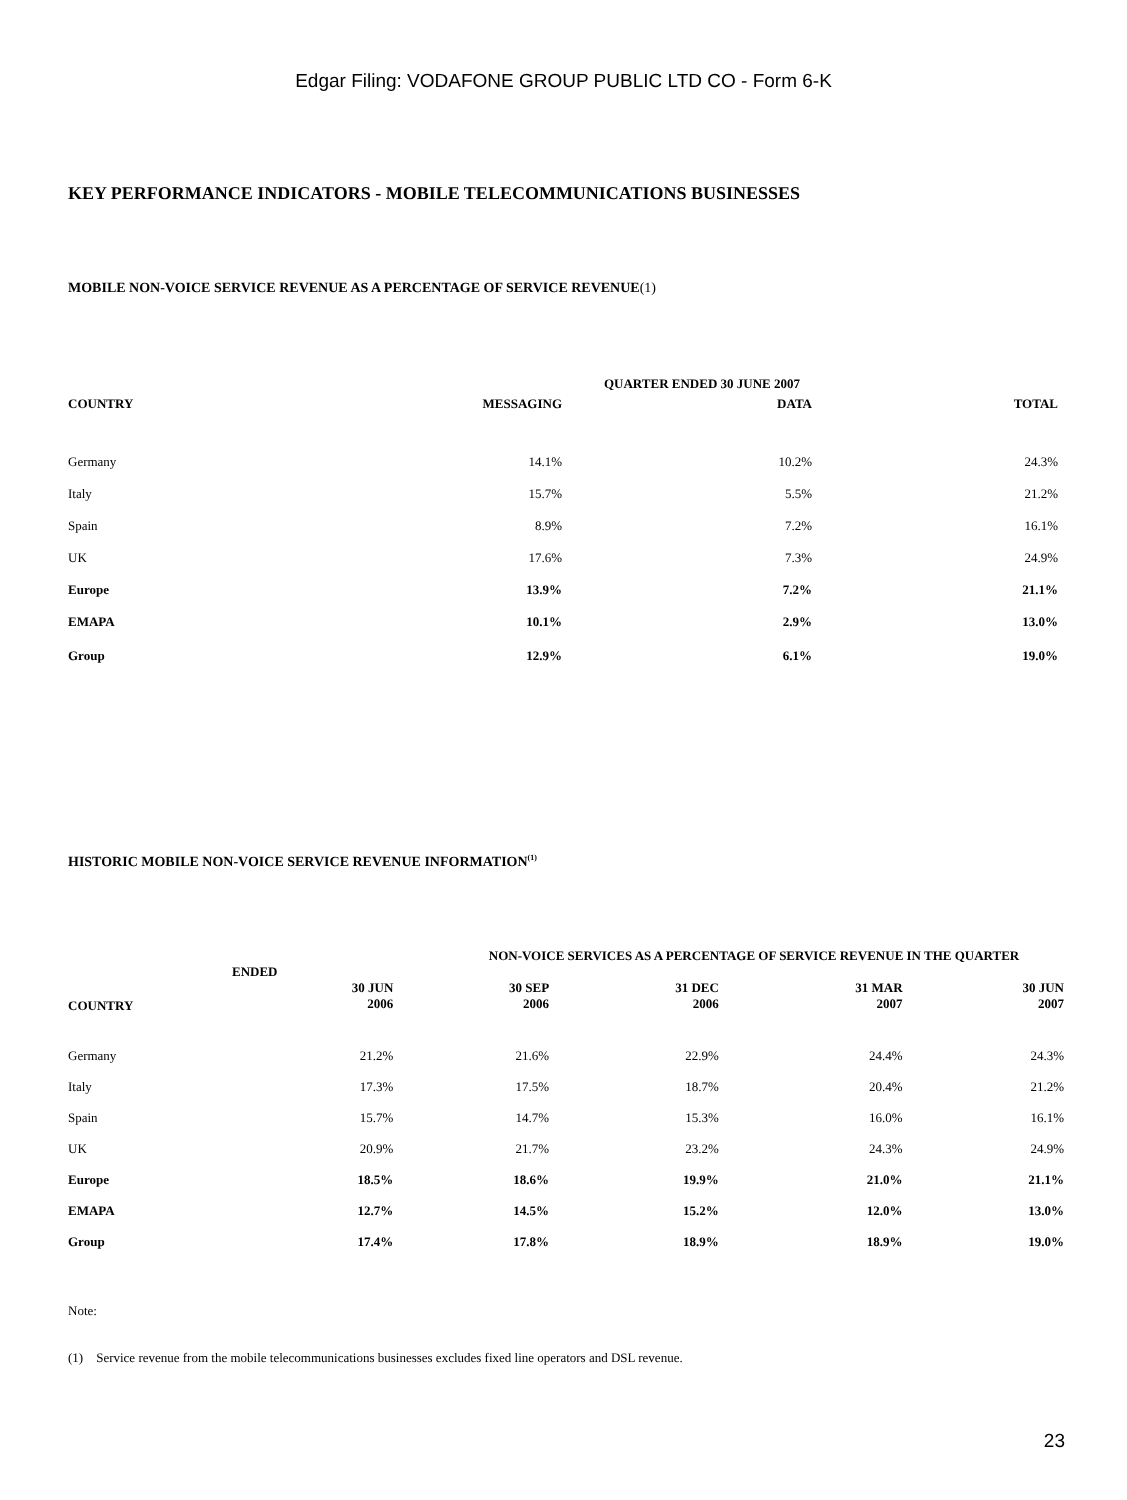Edgar Filing: VODAFONE GROUP PUBLIC LTD CO - Form 6-K
KEY PERFORMANCE INDICATORS - MOBILE TELECOMMUNICATIONS BUSINESSES
MOBILE NON-VOICE SERVICE REVENUE AS A PERCENTAGE OF SERVICE REVENUE(1)
| | QUARTER ENDED 30 JUNE 2007 | | |
| --- | --- | --- | --- |
| COUNTRY | MESSAGING | DATA | TOTAL |
| Germany | 14.1% | 10.2% | 24.3% |
| Italy | 15.7% | 5.5% | 21.2% |
| Spain | 8.9% | 7.2% | 16.1% |
| UK | 17.6% | 7.3% | 24.9% |
| Europe | 13.9% | 7.2% | 21.1% |
| EMAPA | 10.1% | 2.9% | 13.0% |
| Group | 12.9% | 6.1% | 19.0% |
HISTORIC MOBILE NON-VOICE SERVICE REVENUE INFORMATION<sup>(1)</sup>
| | NON-VOICE SERVICES AS A PERCENTAGE OF SERVICE REVENUE IN THE QUARTER ENDED | | | | |
| --- | --- | --- | --- | --- | --- |
| COUNTRY | 30 JUN 2006 | 30 SEP 2006 | 31 DEC 2006 | 31 MAR 2007 | 30 JUN 2007 |
| Germany | 21.2% | 21.6% | 22.9% | 24.4% | 24.3% |
| Italy | 17.3% | 17.5% | 18.7% | 20.4% | 21.2% |
| Spain | 15.7% | 14.7% | 15.3% | 16.0% | 16.1% |
| UK | 20.9% | 21.7% | 23.2% | 24.3% | 24.9% |
| Europe | 18.5% | 18.6% | 19.9% | 21.0% | 21.1% |
| EMAPA | 12.7% | 14.5% | 15.2% | 12.0% | 13.0% |
| Group | 17.4% | 17.8% | 18.9% | 18.9% | 19.0% |
Note:
(1) Service revenue from the mobile telecommunications businesses excludes fixed line operators and DSL revenue.
23